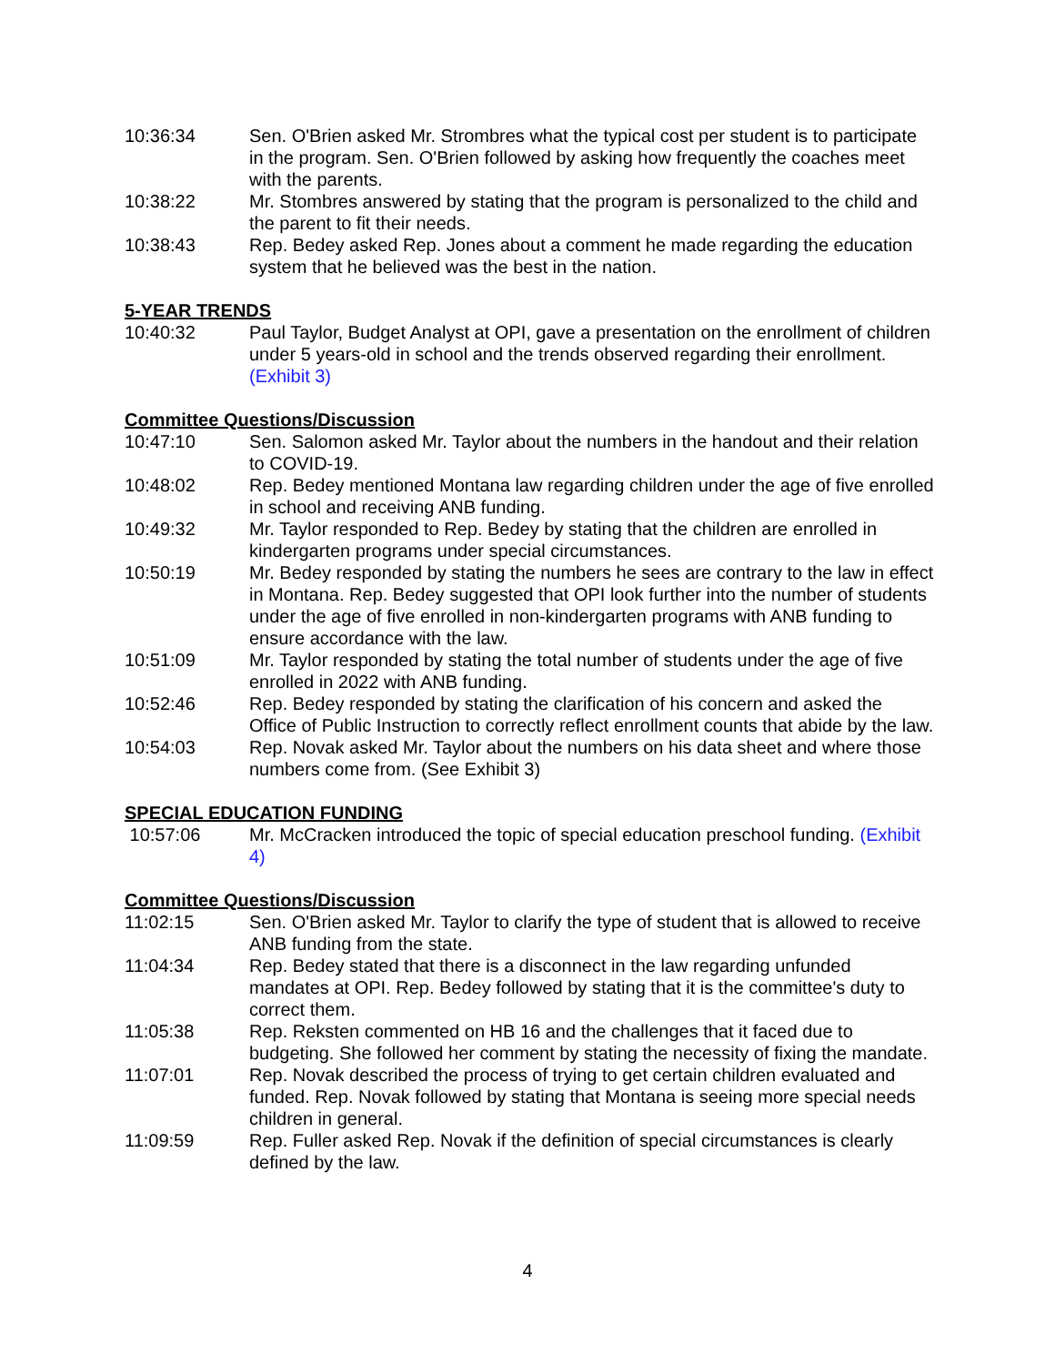10:36:34 Sen. O'Brien asked Mr. Strombres what the typical cost per student is to participate in the program. Sen. O'Brien followed by asking how frequently the coaches meet with the parents.
10:38:22 Mr. Stombres answered by stating that the program is personalized to the child and the parent to fit their needs.
10:38:43 Rep. Bedey asked Rep. Jones about a comment he made regarding the education system that he believed was the best in the nation.
5-YEAR TRENDS
10:40:32 Paul Taylor, Budget Analyst at OPI, gave a presentation on the enrollment of children under 5 years-old in school and the trends observed regarding their enrollment. (Exhibit 3)
Committee Questions/Discussion
10:47:10 Sen. Salomon asked Mr. Taylor about the numbers in the handout and their relation to COVID-19.
10:48:02 Rep. Bedey mentioned Montana law regarding children under the age of five enrolled in school and receiving ANB funding.
10:49:32 Mr. Taylor responded to Rep. Bedey by stating that the children are enrolled in kindergarten programs under special circumstances.
10:50:19 Mr. Bedey responded by stating the numbers he sees are contrary to the law in effect in Montana. Rep. Bedey suggested that OPI look further into the number of students under the age of five enrolled in non-kindergarten programs with ANB funding to ensure accordance with the law.
10:51:09 Mr. Taylor responded by stating the total number of students under the age of five enrolled in 2022 with ANB funding.
10:52:46 Rep. Bedey responded by stating the clarification of his concern and asked the Office of Public Instruction to correctly reflect enrollment counts that abide by the law.
10:54:03 Rep. Novak asked Mr. Taylor about the numbers on his data sheet and where those numbers come from. (See Exhibit 3)
SPECIAL EDUCATION FUNDING
10:57:06 Mr. McCracken introduced the topic of special education preschool funding. (Exhibit 4)
Committee Questions/Discussion
11:02:15 Sen. O'Brien asked Mr. Taylor to clarify the type of student that is allowed to receive ANB funding from the state.
11:04:34 Rep. Bedey stated that there is a disconnect in the law regarding unfunded mandates at OPI. Rep. Bedey followed by stating that it is the committee's duty to correct them.
11:05:38 Rep. Reksten commented on HB 16 and the challenges that it faced due to budgeting. She followed her comment by stating the necessity of fixing the mandate.
11:07:01 Rep. Novak described the process of trying to get certain children evaluated and funded. Rep. Novak followed by stating that Montana is seeing more special needs children in general.
11:09:59 Rep. Fuller asked Rep. Novak if the definition of special circumstances is clearly defined by the law.
4